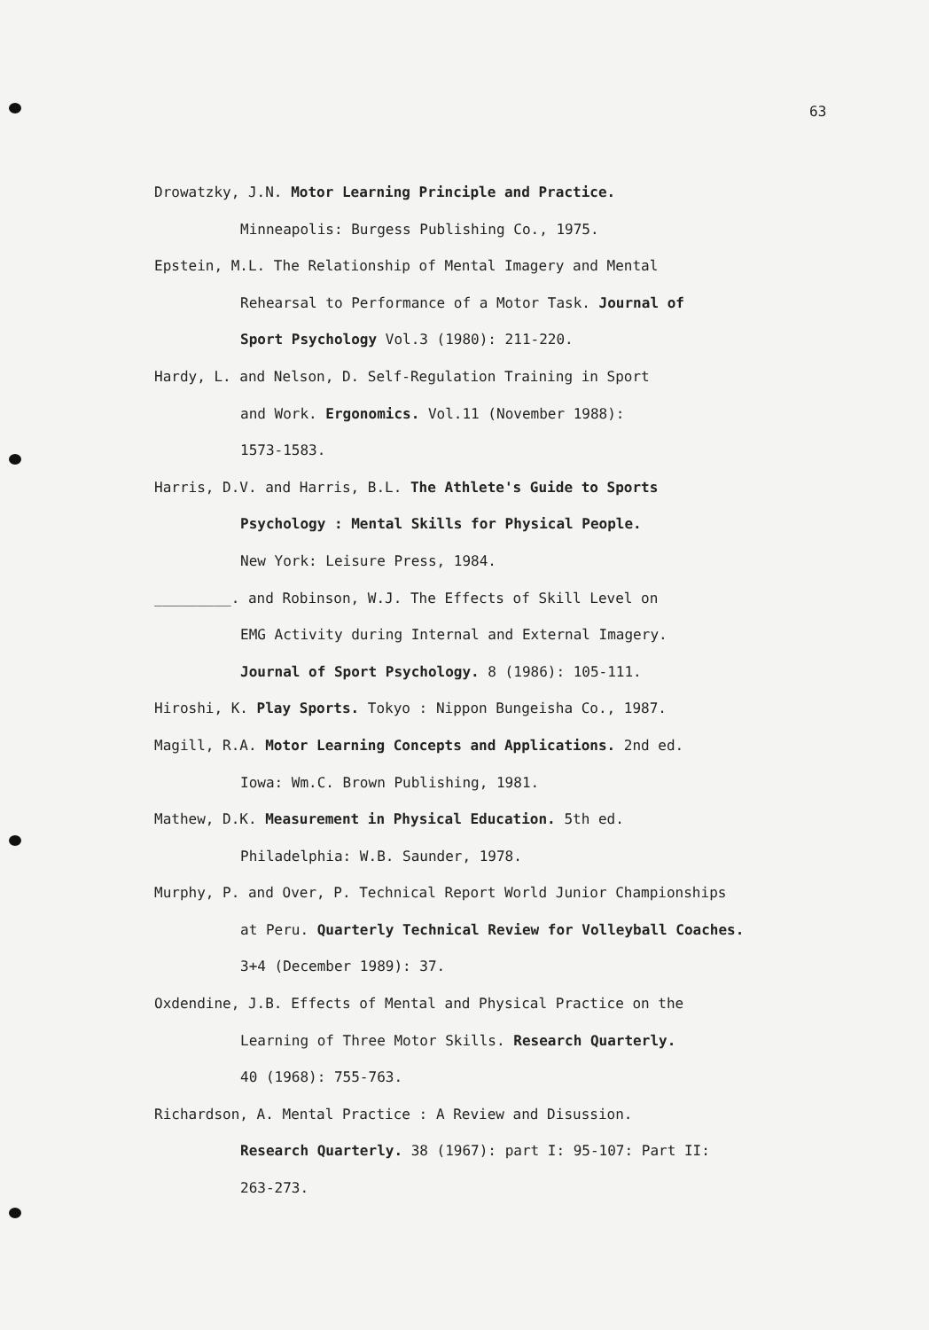63
Drowatzky, J.N. Motor Learning Principle and Practice.
Minneapolis: Burgess Publishing Co., 1975.
Epstein, M.L. The Relationship of Mental Imagery and Mental
Rehearsal to Performance of a Motor Task. Journal of
Sport Psychology Vol.3 (1980): 211-220.
Hardy, L. and Nelson, D. Self-Regulation Training in Sport
and Work. Ergonomics. Vol.11 (November 1988):
1573-1583.
Harris, D.V. and Harris, B.L. The Athlete's Guide to Sports
Psychology : Mental Skills for Physical People.
New York: Leisure Press, 1984.
_________. and Robinson, W.J. The Effects of Skill Level on
EMG Activity during Internal and External Imagery.
Journal of Sport Psychology. 8 (1986): 105-111.
Hiroshi, K. Play Sports. Tokyo : Nippon Bungeisha Co., 1987.
Magill, R.A. Motor Learning Concepts and Applications. 2nd ed.
Iowa: Wm.C. Brown Publishing, 1981.
Mathew, D.K. Measurement in Physical Education. 5th ed.
Philadelphia: W.B. Saunder, 1978.
Murphy, P. and Over, P. Technical Report World Junior Championships
at Peru. Quarterly Technical Review for Volleyball Coaches.
3+4 (December 1989): 37.
Oxdendine, J.B. Effects of Mental and Physical Practice on the
Learning of Three Motor Skills. Research Quarterly.
40 (1968): 755-763.
Richardson, A. Mental Practice : A Review and Disussion.
Research Quarterly. 38 (1967): part I: 95-107: Part II:
263-273.